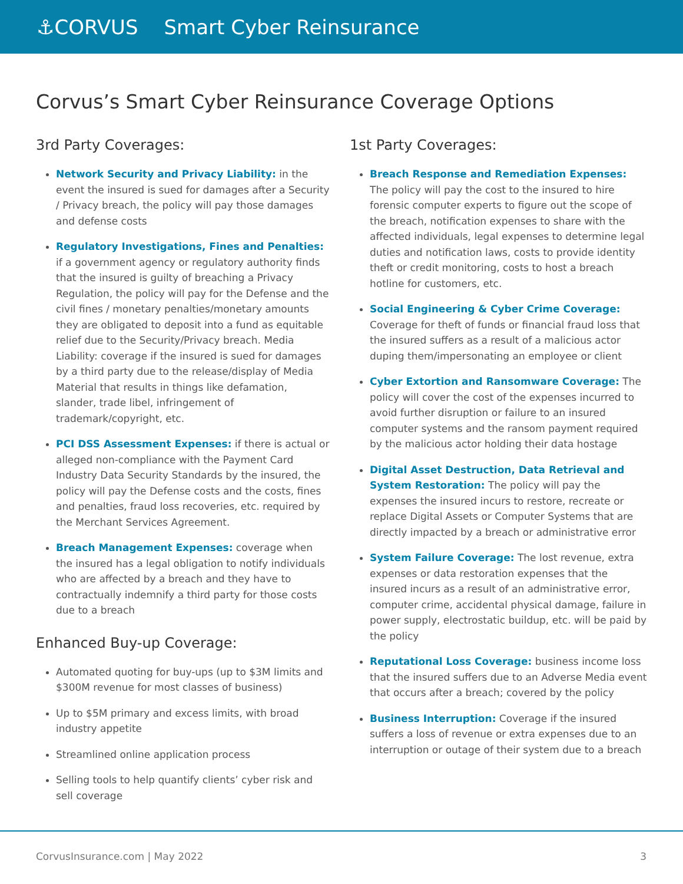⚓CORVUS Smart Cyber Reinsurance
Corvus’s Smart Cyber Reinsurance Coverage Options
3rd Party Coverages:
Network Security and Privacy Liability: in the event the insured is sued for damages after a Security / Privacy breach, the policy will pay those damages and defense costs
Regulatory Investigations, Fines and Penalties: if a government agency or regulatory authority finds that the insured is guilty of breaching a Privacy Regulation, the policy will pay for the Defense and the civil fines / monetary penalties/monetary amounts they are obligated to deposit into a fund as equitable relief due to the Security/Privacy breach. Media Liability: coverage if the insured is sued for damages by a third party due to the release/display of Media Material that results in things like defamation, slander, trade libel, infringement of trademark/copyright, etc.
PCI DSS Assessment Expenses: if there is actual or alleged non-compliance with the Payment Card Industry Data Security Standards by the insured, the policy will pay the Defense costs and the costs, fines and penalties, fraud loss recoveries, etc. required by the Merchant Services Agreement.
Breach Management Expenses: coverage when the insured has a legal obligation to notify individuals who are affected by a breach and they have to contractually indemnify a third party for those costs due to a breach
Enhanced Buy-up Coverage:
Automated quoting for buy-ups (up to $3M limits and $300M revenue for most classes of business)
Up to $5M primary and excess limits, with broad industry appetite
Streamlined online application process
Selling tools to help quantify clients’ cyber risk and sell coverage
1st Party Coverages:
Breach Response and Remediation Expenses: The policy will pay the cost to the insured to hire forensic computer experts to figure out the scope of the breach, notification expenses to share with the affected individuals, legal expenses to determine legal duties and notification laws, costs to provide identity theft or credit monitoring, costs to host a breach hotline for customers, etc.
Social Engineering & Cyber Crime Coverage: Coverage for theft of funds or financial fraud loss that the insured suffers as a result of a malicious actor duping them/impersonating an employee or client
Cyber Extortion and Ransomware Coverage: The policy will cover the cost of the expenses incurred to avoid further disruption or failure to an insured computer systems and the ransom payment required by the malicious actor holding their data hostage
Digital Asset Destruction, Data Retrieval and System Restoration: The policy will pay the expenses the insured incurs to restore, recreate or replace Digital Assets or Computer Systems that are directly impacted by a breach or administrative error
System Failure Coverage: The lost revenue, extra expenses or data restoration expenses that the insured incurs as a result of an administrative error, computer crime, accidental physical damage, failure in power supply, electrostatic buildup, etc. will be paid by the policy
Reputational Loss Coverage: business income loss that the insured suffers due to an Adverse Media event that occurs after a breach; covered by the policy
Business Interruption: Coverage if the insured suffers a loss of revenue or extra expenses due to an interruption or outage of their system due to a breach
CorvusInsurance.com | May 2022 3